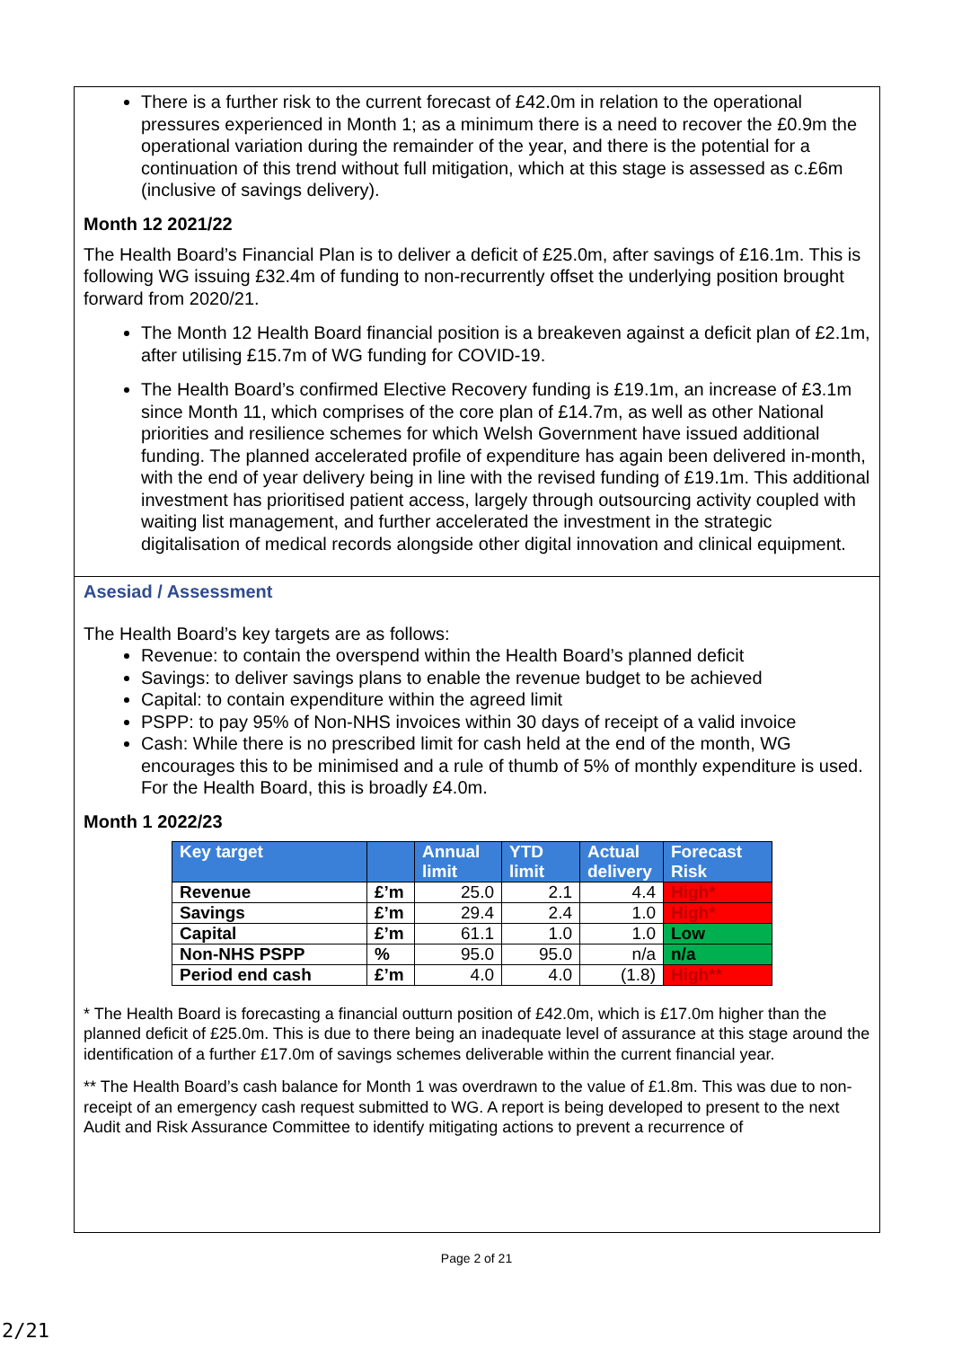There is a further risk to the current forecast of £42.0m in relation to the operational pressures experienced in Month 1; as a minimum there is a need to recover the £0.9m the operational variation during the remainder of the year, and there is the potential for a continuation of this trend without full mitigation, which at this stage is assessed as c.£6m (inclusive of savings delivery).
Month 12 2021/22
The Health Board’s Financial Plan is to deliver a deficit of £25.0m, after savings of £16.1m. This is following WG issuing £32.4m of funding to non-recurrently offset the underlying position brought forward from 2020/21.
The Month 12 Health Board financial position is a breakeven against a deficit plan of £2.1m, after utilising £15.7m of WG funding for COVID-19.
The Health Board’s confirmed Elective Recovery funding is £19.1m, an increase of £3.1m since Month 11, which comprises of the core plan of £14.7m, as well as other National priorities and resilience schemes for which Welsh Government have issued additional funding. The planned accelerated profile of expenditure has again been delivered in-month, with the end of year delivery being in line with the revised funding of £19.1m. This additional investment has prioritised patient access, largely through outsourcing activity coupled with waiting list management, and further accelerated the investment in the strategic digitalisation of medical records alongside other digital innovation and clinical equipment.
Asesiad / Assessment
The Health Board’s key targets are as follows:
Revenue: to contain the overspend within the Health Board’s planned deficit
Savings: to deliver savings plans to enable the revenue budget to be achieved
Capital: to contain expenditure within the agreed limit
PSPP: to pay 95% of Non-NHS invoices within 30 days of receipt of a valid invoice
Cash: While there is no prescribed limit for cash held at the end of the month, WG encourages this to be minimised and a rule of thumb of 5% of monthly expenditure is used. For the Health Board, this is broadly £4.0m.
Month 1 2022/23
| Key target | | Annual limit | YTD limit | Actual delivery | Forecast Risk |
| --- | --- | --- | --- | --- | --- |
| Revenue | £’m | 25.0 | 2.1 | 4.4 | High* |
| Savings | £’m | 29.4 | 2.4 | 1.0 | High* |
| Capital | £’m | 61.1 | 1.0 | 1.0 | Low |
| Non-NHS PSPP | % | 95.0 | 95.0 | n/a | n/a |
| Period end cash | £’m | 4.0 | 4.0 | (1.8) | High** |
* The Health Board is forecasting a financial outturn position of £42.0m, which is £17.0m higher than the planned deficit of £25.0m. This is due to there being an inadequate level of assurance at this stage around the identification of a further £17.0m of savings schemes deliverable within the current financial year.
** The Health Board’s cash balance for Month 1 was overdrawn to the value of £1.8m. This was due to non-receipt of an emergency cash request submitted to WG. A report is being developed to present to the next Audit and Risk Assurance Committee to identify mitigating actions to prevent a recurrence of
Page 2 of 21
2/21